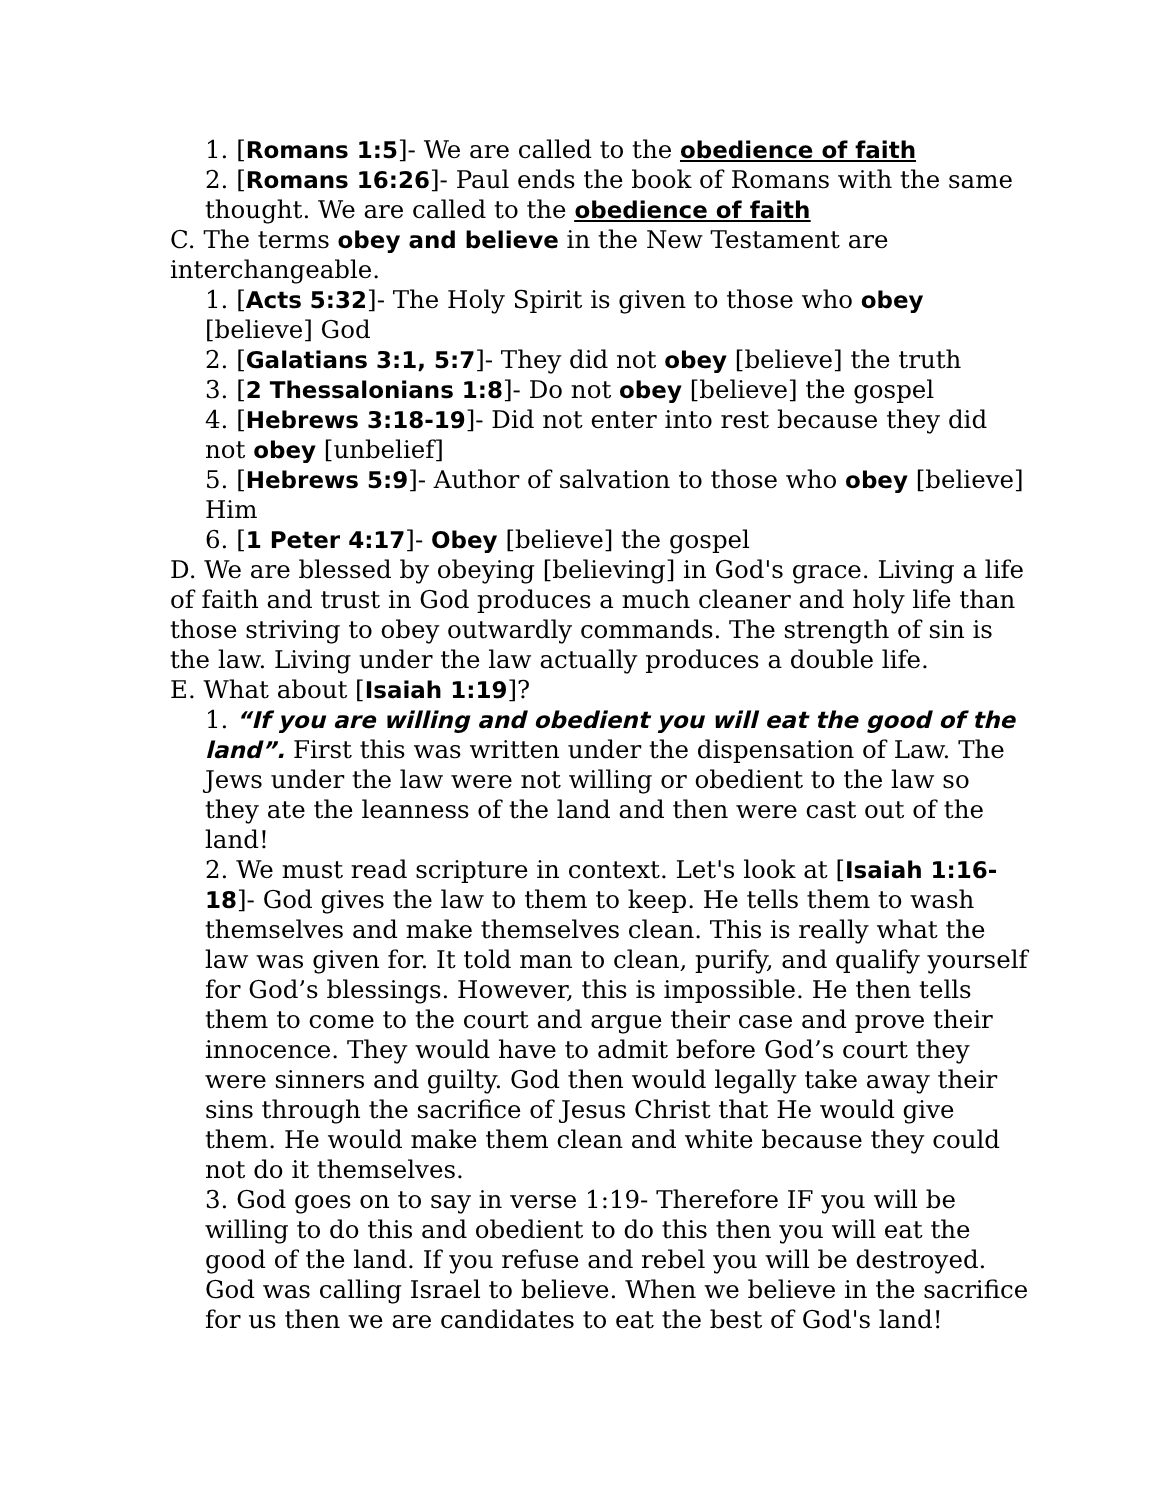1. [Romans 1:5]- We are called to the obedience of faith
2. [Romans 16:26]- Paul ends the book of Romans with the same thought. We are called to the obedience of faith
C. The terms obey and believe in the New Testament are interchangeable.
1. [Acts 5:32]- The Holy Spirit is given to those who obey [believe] God
2. [Galatians 3:1, 5:7]- They did not obey [believe] the truth
3. [2 Thessalonians 1:8]- Do not obey [believe] the gospel
4. [Hebrews 3:18-19]- Did not enter into rest because they did not obey [unbelief]
5. [Hebrews 5:9]- Author of salvation to those who obey [believe] Him
6. [1 Peter 4:17]- Obey [believe] the gospel
D. We are blessed by obeying [believing] in God's grace. Living a life of faith and trust in God produces a much cleaner and holy life than those striving to obey outwardly commands. The strength of sin is the law. Living under the law actually produces a double life.
E. What about [Isaiah 1:19]?
1. “If you are willing and obedient you will eat the good of the land”. First this was written under the dispensation of Law. The Jews under the law were not willing or obedient to the law so they ate the leanness of the land and then were cast out of the land!
2. We must read scripture in context. Let's look at [Isaiah 1:16-18]- God gives the law to them to keep. He tells them to wash themselves and make themselves clean. This is really what the law was given for. It told man to clean, purify, and qualify yourself for God’s blessings. However, this is impossible. He then tells them to come to the court and argue their case and prove their innocence. They would have to admit before God’s court they were sinners and guilty. God then would legally take away their sins through the sacrifice of Jesus Christ that He would give them. He would make them clean and white because they could not do it themselves.
3. God goes on to say in verse 1:19- Therefore IF you will be willing to do this and obedient to do this then you will eat the good of the land. If you refuse and rebel you will be destroyed. God was calling Israel to believe. When we believe in the sacrifice for us then we are candidates to eat the best of God's land!